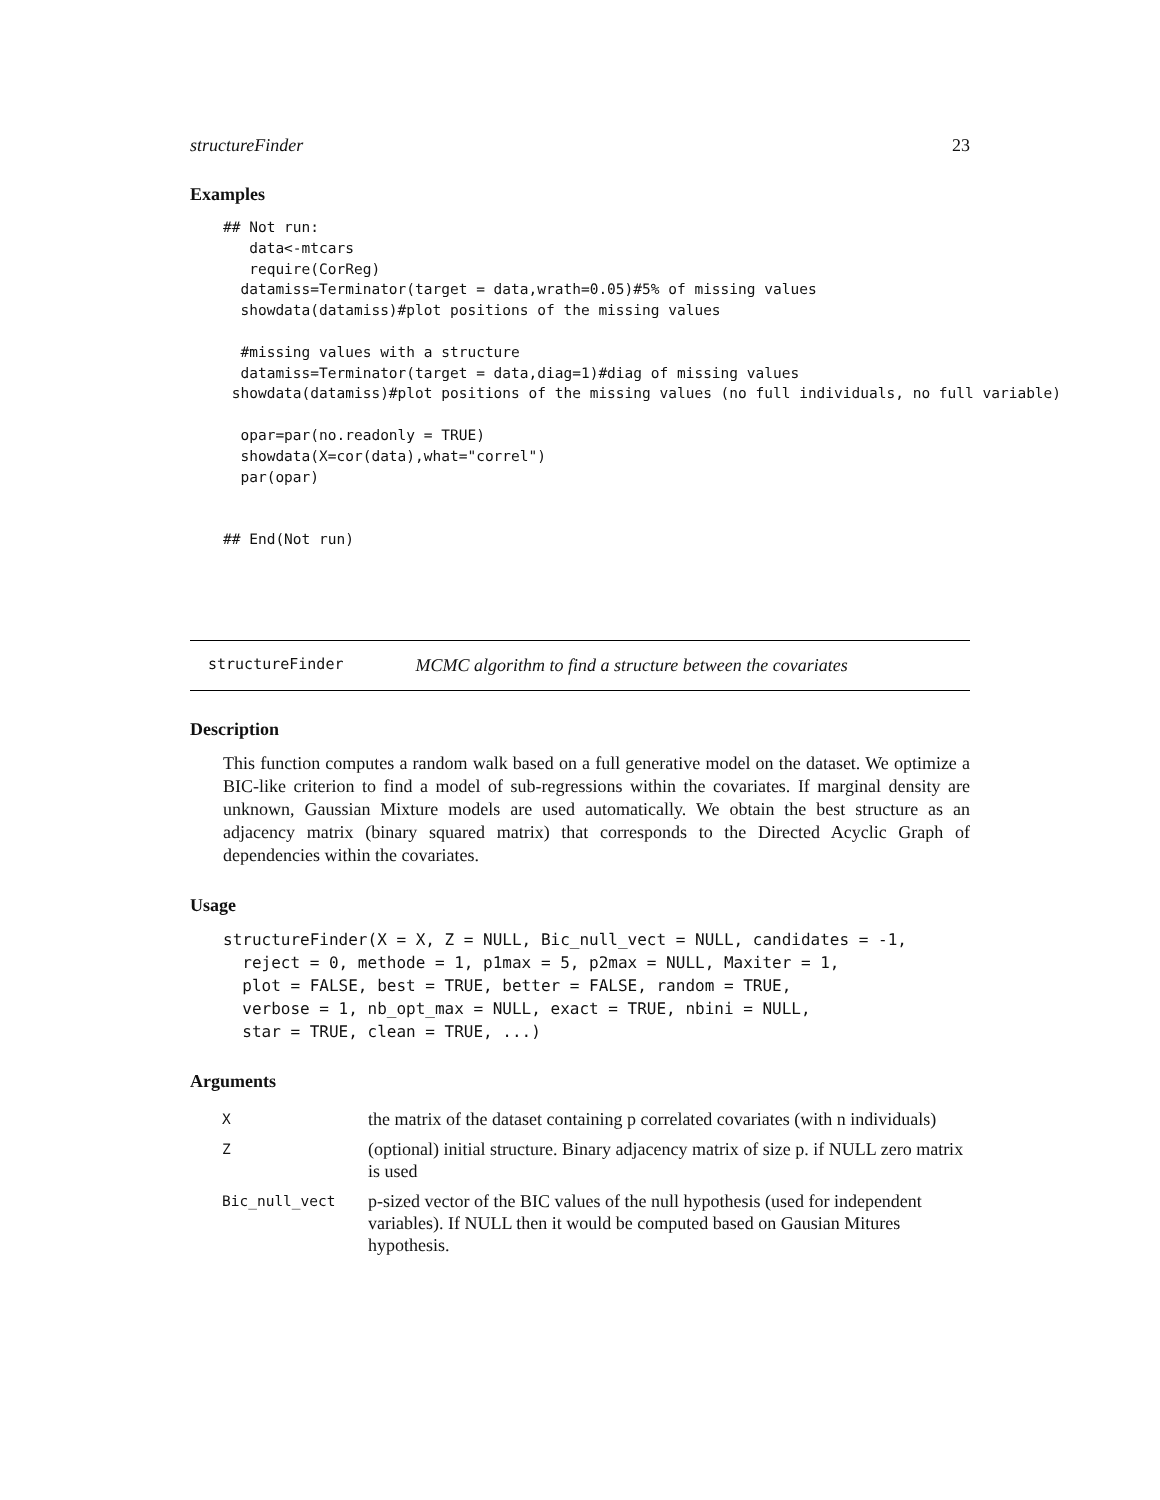structureFinder 23
Examples
## Not run:
   data<-mtcars
   require(CorReg)
  datamiss=Terminator(target = data,wrath=0.05)#5% of missing values
  showdata(datamiss)#plot positions of the missing values

  #missing values with a structure
  datamiss=Terminator(target = data,diag=1)#diag of missing values
 showdata(datamiss)#plot positions of the missing values (no full individuals, no full variable)

  opar=par(no.readonly = TRUE)
  showdata(X=cor(data),what="correl")
  par(opar)


## End(Not run)
structureFinder MCMC algorithm to find a structure between the covariates
Description
This function computes a random walk based on a full generative model on the dataset. We optimize a BIC-like criterion to find a model of sub-regressions within the covariates. If marginal density are unknown, Gaussian Mixture models are used automatically. We obtain the best structure as an adjacency matrix (binary squared matrix) that corresponds to the Directed Acyclic Graph of dependencies within the covariates.
Usage
structureFinder(X = X, Z = NULL, Bic_null_vect = NULL, candidates = -1,
  reject = 0, methode = 1, p1max = 5, p2max = NULL, Maxiter = 1,
  plot = FALSE, best = TRUE, better = FALSE, random = TRUE,
  verbose = 1, nb_opt_max = NULL, exact = TRUE, nbini = NULL,
  star = TRUE, clean = TRUE, ...)
Arguments
| X | the matrix of the dataset containing p correlated covariates (with n individuals) |
| Z | (optional) initial structure. Binary adjacency matrix of size p. if NULL zero matrix is used |
| Bic_null_vect | p-sized vector of the BIC values of the null hypothesis (used for independent variables). If NULL then it would be computed based on Gausian Mitures hypothesis. |